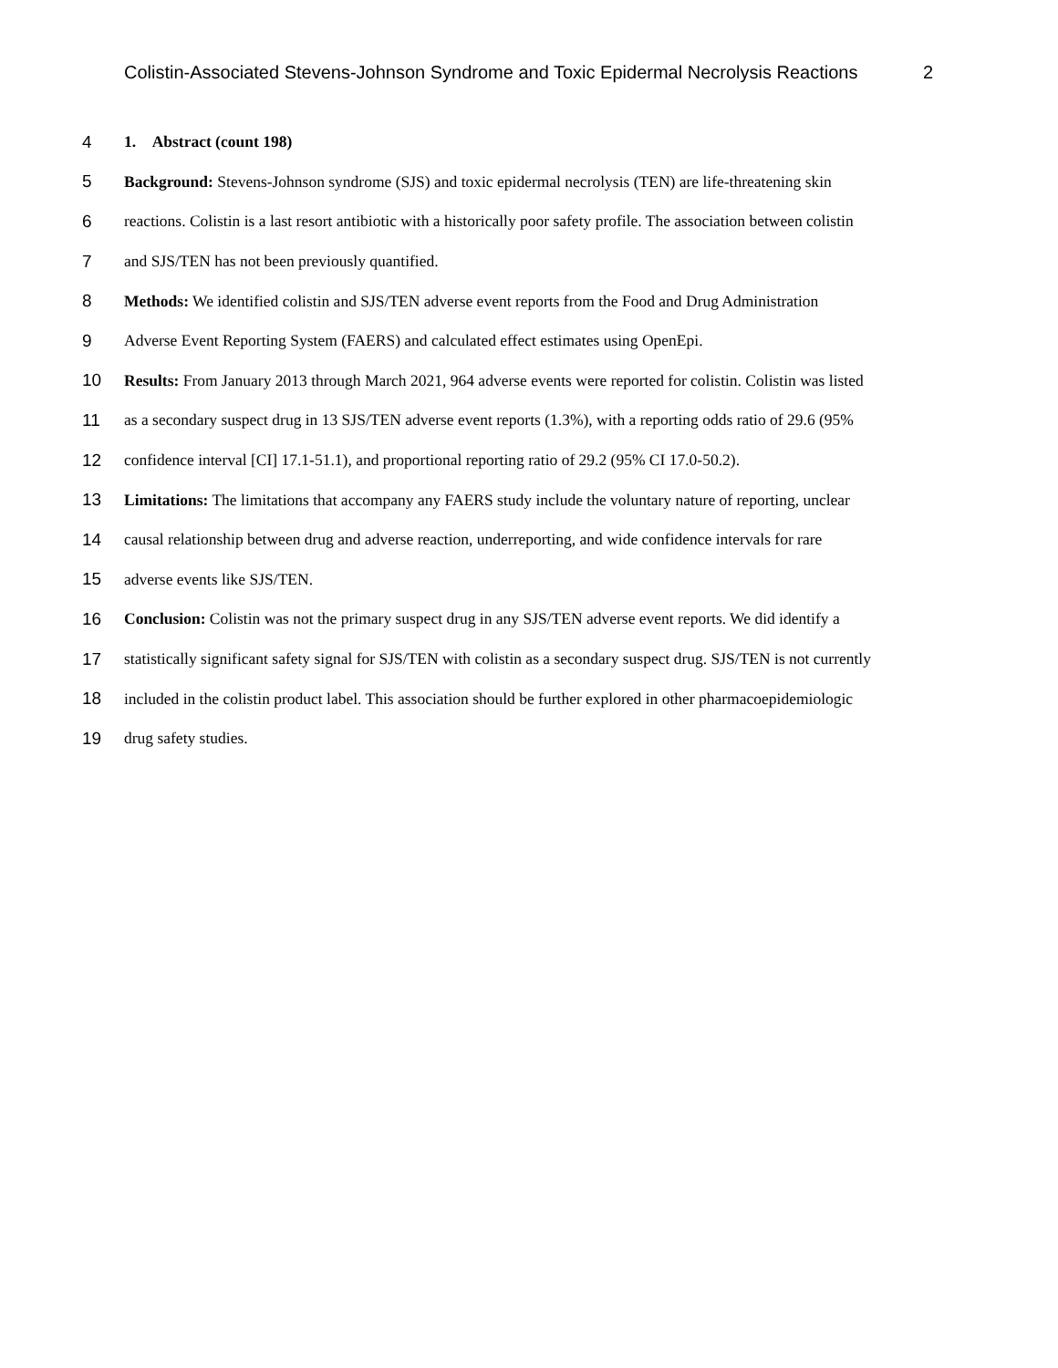Colistin-Associated Stevens-Johnson Syndrome and Toxic Epidermal Necrolysis Reactions 2
4 1. Abstract (count 198)
5 Background: Stevens-Johnson syndrome (SJS) and toxic epidermal necrolysis (TEN) are life-threatening skin
6 reactions. Colistin is a last resort antibiotic with a historically poor safety profile. The association between colistin
7 and SJS/TEN has not been previously quantified.
8 Methods: We identified colistin and SJS/TEN adverse event reports from the Food and Drug Administration
9 Adverse Event Reporting System (FAERS) and calculated effect estimates using OpenEpi.
10 Results: From January 2013 through March 2021, 964 adverse events were reported for colistin. Colistin was listed
11 as a secondary suspect drug in 13 SJS/TEN adverse event reports (1.3%), with a reporting odds ratio of 29.6 (95%
12 confidence interval [CI] 17.1-51.1), and proportional reporting ratio of 29.2 (95% CI 17.0-50.2).
13 Limitations: The limitations that accompany any FAERS study include the voluntary nature of reporting, unclear
14 causal relationship between drug and adverse reaction, underreporting, and wide confidence intervals for rare
15 adverse events like SJS/TEN.
16 Conclusion: Colistin was not the primary suspect drug in any SJS/TEN adverse event reports. We did identify a
17 statistically significant safety signal for SJS/TEN with colistin as a secondary suspect drug. SJS/TEN is not currently
18 included in the colistin product label. This association should be further explored in other pharmacoepidemiologic
19 drug safety studies.